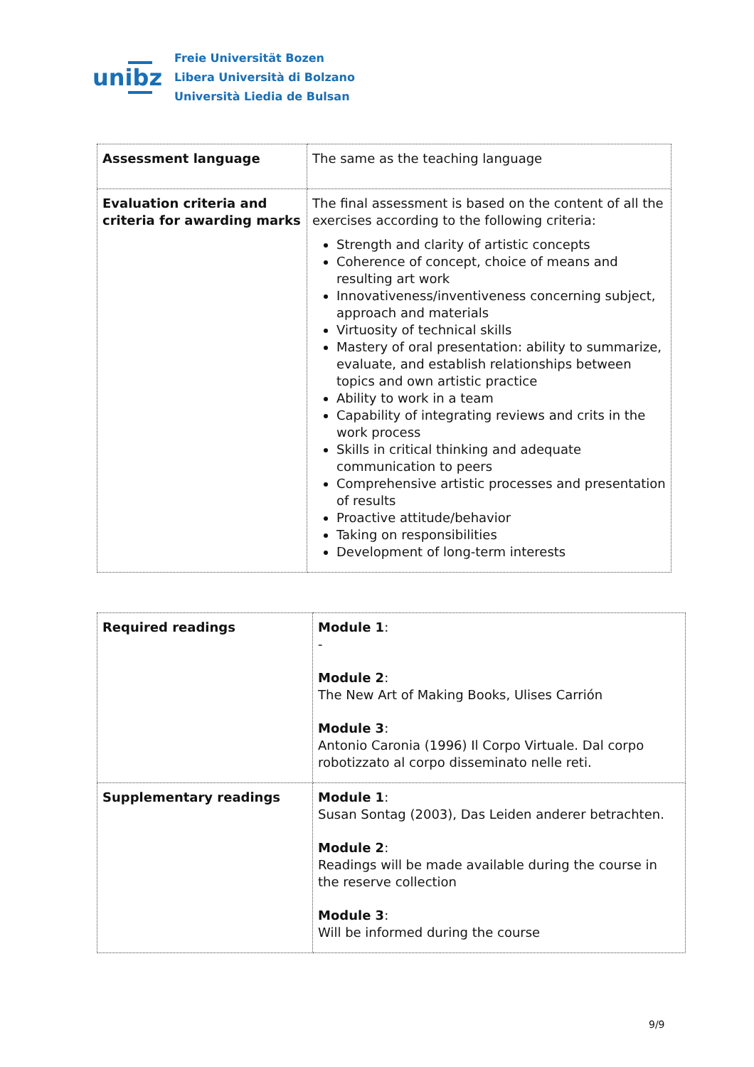unibz
Freie Universität Bozen
Libera Università di Bolzano
Università Liedia de Bulsan
| Assessment language | The same as the teaching language |
| Evaluation criteria and criteria for awarding marks | The final assessment is based on the content of all the exercises according to the following criteria: Strength and clarity of artistic concepts Coherence of concept, choice of means and resulting art work Innovativeness/inventiveness concerning subject, approach and materials Virtuosity of technical skills Mastery of oral presentation: ability to summarize, evaluate, and establish relationships between topics and own artistic practice Ability to work in a team Capability of integrating reviews and crits in the work process Skills in critical thinking and adequate communication to peers Comprehensive artistic processes and presentation of results Proactive attitude/behavior Taking on responsibilities Development of long-term interests |
| Required readings | Module 1 : - Module 2 : The New Art of Making Books, Ulises Carrión Module 3 : Antonio Caronia (1996) Il Corpo Virtuale. Dal corpo robotizzato al corpo disseminato nelle reti. |
| Supplementary readings | Module 1 : Susan Sontag (2003), Das Leiden anderer betrachten. Module 2 : Readings will be made available during the course in the reserve collection Module 3 : Will be informed during the course |
9/9